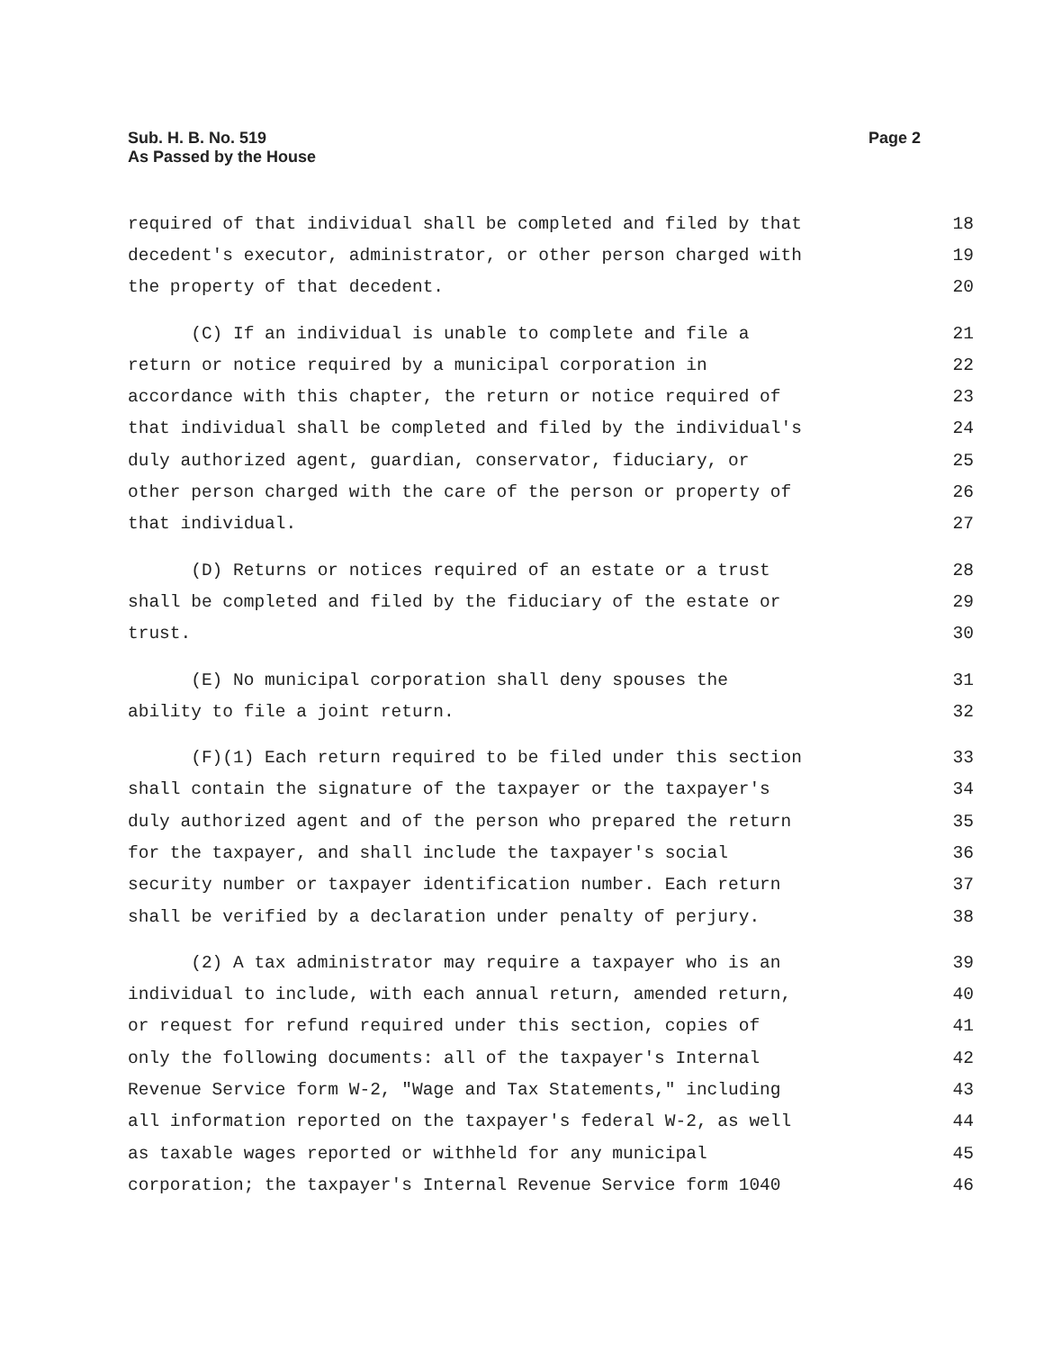Sub. H. B. No. 519
As Passed by the House
Page 2
required of that individual shall be completed and filed by that 18
decedent's executor, administrator, or other person charged with 19
the property of that decedent. 20
(C) If an individual is unable to complete and file a 21
return or notice required by a municipal corporation in 22
accordance with this chapter, the return or notice required of 23
that individual shall be completed and filed by the individual's 24
duly authorized agent, guardian, conservator, fiduciary, or 25
other person charged with the care of the person or property of 26
that individual. 27
(D) Returns or notices required of an estate or a trust 28
shall be completed and filed by the fiduciary of the estate or 29
trust. 30
(E) No municipal corporation shall deny spouses the 31
ability to file a joint return. 32
(F)(1) Each return required to be filed under this section 33
shall contain the signature of the taxpayer or the taxpayer's 34
duly authorized agent and of the person who prepared the return 35
for the taxpayer, and shall include the taxpayer's social 36
security number or taxpayer identification number. Each return 37
shall be verified by a declaration under penalty of perjury. 38
(2) A tax administrator may require a taxpayer who is an 39
individual to include, with each annual return, amended return, 40
or request for refund required under this section, copies of 41
only the following documents: all of the taxpayer's Internal 42
Revenue Service form W-2, "Wage and Tax Statements," including 43
all information reported on the taxpayer's federal W-2, as well 44
as taxable wages reported or withheld for any municipal 45
corporation; the taxpayer's Internal Revenue Service form 1040 46